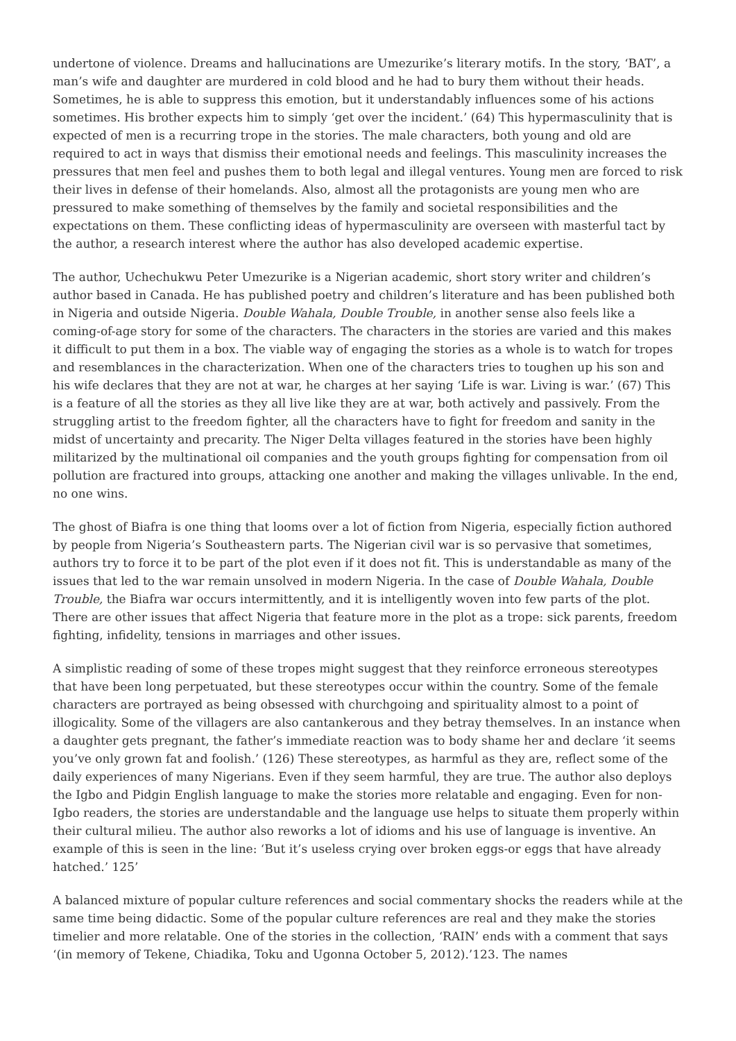undertone of violence. Dreams and hallucinations are Umezurike’s literary motifs. In the story, ‘BAT’, a man’s wife and daughter are murdered in cold blood and he had to bury them without their heads. Sometimes, he is able to suppress this emotion, but it understandably influences some of his actions sometimes. His brother expects him to simply ‘get over the incident.’ (64) This hypermasculinity that is expected of men is a recurring trope in the stories. The male characters, both young and old are required to act in ways that dismiss their emotional needs and feelings. This masculinity increases the pressures that men feel and pushes them to both legal and illegal ventures. Young men are forced to risk their lives in defense of their homelands. Also, almost all the protagonists are young men who are pressured to make something of themselves by the family and societal responsibilities and the expectations on them. These conflicting ideas of hypermasculinity are overseen with masterful tact by the author, a research interest where the author has also developed academic expertise.
The author, Uchechukwu Peter Umezurike is a Nigerian academic, short story writer and children’s author based in Canada. He has published poetry and children’s literature and has been published both in Nigeria and outside Nigeria. Double Wahala, Double Trouble, in another sense also feels like a coming-of-age story for some of the characters. The characters in the stories are varied and this makes it difficult to put them in a box. The viable way of engaging the stories as a whole is to watch for tropes and resemblances in the characterization. When one of the characters tries to toughen up his son and his wife declares that they are not at war, he charges at her saying ‘Life is war. Living is war.’ (67) This is a feature of all the stories as they all live like they are at war, both actively and passively. From the struggling artist to the freedom fighter, all the characters have to fight for freedom and sanity in the midst of uncertainty and precarity. The Niger Delta villages featured in the stories have been highly militarized by the multinational oil companies and the youth groups fighting for compensation from oil pollution are fractured into groups, attacking one another and making the villages unlivable. In the end, no one wins.
The ghost of Biafra is one thing that looms over a lot of fiction from Nigeria, especially fiction authored by people from Nigeria’s Southeastern parts. The Nigerian civil war is so pervasive that sometimes, authors try to force it to be part of the plot even if it does not fit. This is understandable as many of the issues that led to the war remain unsolved in modern Nigeria. In the case of Double Wahala, Double Trouble, the Biafra war occurs intermittently, and it is intelligently woven into few parts of the plot. There are other issues that affect Nigeria that feature more in the plot as a trope: sick parents, freedom fighting, infidelity, tensions in marriages and other issues.
A simplistic reading of some of these tropes might suggest that they reinforce erroneous stereotypes that have been long perpetuated, but these stereotypes occur within the country. Some of the female characters are portrayed as being obsessed with churchgoing and spirituality almost to a point of illogicality. Some of the villagers are also cantankerous and they betray themselves. In an instance when a daughter gets pregnant, the father’s immediate reaction was to body shame her and declare ‘it seems you’ve only grown fat and foolish.’ (126) These stereotypes, as harmful as they are, reflect some of the daily experiences of many Nigerians. Even if they seem harmful, they are true. The author also deploys the Igbo and Pidgin English language to make the stories more relatable and engaging. Even for non-Igbo readers, the stories are understandable and the language use helps to situate them properly within their cultural milieu. The author also reworks a lot of idioms and his use of language is inventive. An example of this is seen in the line: ‘But it’s useless crying over broken eggs-or eggs that have already hatched.’ 125’
A balanced mixture of popular culture references and social commentary shocks the readers while at the same time being didactic. Some of the popular culture references are real and they make the stories timelier and more relatable. One of the stories in the collection, ‘RAIN’ ends with a comment that says ‘(in memory of Tekene, Chiadika, Toku and Ugonna October 5, 2012).’123. The names